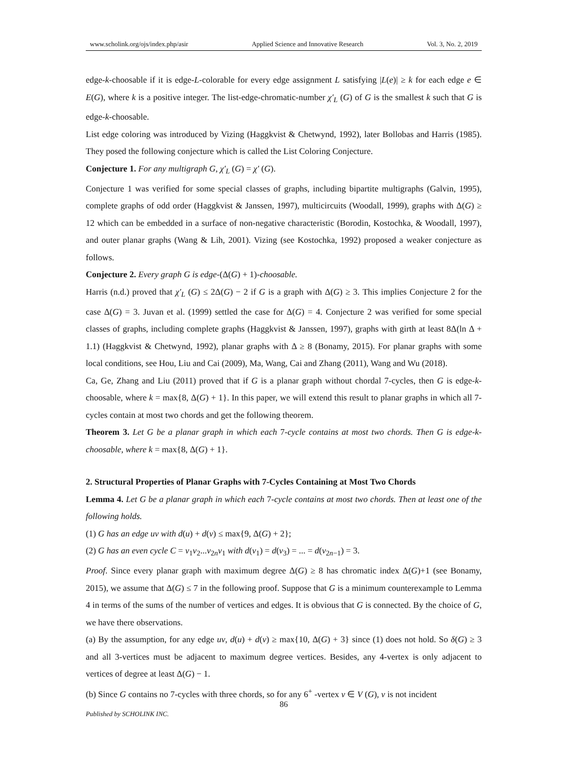www.scholink.org/ojs/index.php/asir Applied Science and Innovative Research Vol. 3, No. 2, 2019
edge-k-choosable if it is edge-L-colorable for every edge assignment L satisfying |L(e)| ≥ k for each edge e ∈ E(G), where k is a positive integer. The list-edge-chromatic-number χ′<sub>L</sub> (G) of G is the smallest k such that G is edge-k-choosable.
List edge coloring was introduced by Vizing (Haggkvist & Chetwynd, 1992), later Bollobas and Harris (1985). They posed the following conjecture which is called the List Coloring Conjecture.
Conjecture 1. For any multigraph G, χ′<sub>L</sub> (G) = χ′ (G).
Conjecture 1 was verified for some special classes of graphs, including bipartite multigraphs (Galvin, 1995), complete graphs of odd order (Haggkvist & Janssen, 1997), multicircuits (Woodall, 1999), graphs with Δ(G) ≥ 12 which can be embedded in a surface of non-negative characteristic (Borodin, Kostochka, & Woodall, 1997), and outer planar graphs (Wang & Lih, 2001). Vizing (see Kostochka, 1992) proposed a weaker conjecture as follows.
Conjecture 2. Every graph G is edge-(Δ(G) + 1)-choosable.
Harris (n.d.) proved that χ′<sub>L</sub> (G) ≤ 2Δ(G) − 2 if G is a graph with Δ(G) ≥ 3. This implies Conjecture 2 for the case Δ(G) = 3. Juvan et al. (1999) settled the case for Δ(G) = 4. Conjecture 2 was verified for some special classes of graphs, including complete graphs (Haggkvist & Janssen, 1997), graphs with girth at least 8Δ(ln Δ + 1.1) (Haggkvist & Chetwynd, 1992), planar graphs with Δ ≥ 8 (Bonamy, 2015). For planar graphs with some local conditions, see Hou, Liu and Cai (2009), Ma, Wang, Cai and Zhang (2011), Wang and Wu (2018).
Ca, Ge, Zhang and Liu (2011) proved that if G is a planar graph without chordal 7-cycles, then G is edge-k-choosable, where k = max{8, Δ(G) + 1}. In this paper, we will extend this result to planar graphs in which all 7-cycles contain at most two chords and get the following theorem.
Theorem 3. Let G be a planar graph in which each 7-cycle contains at most two chords. Then G is edge-k-choosable, where k = max{8, Δ(G) + 1}.
2. Structural Properties of Planar Graphs with 7-Cycles Containing at Most Two Chords
Lemma 4. Let G be a planar graph in which each 7-cycle contains at most two chords. Then at least one of the following holds.
(1) G has an edge uv with d(u) + d(v) ≤ max{9, Δ(G) + 2};
(2) G has an even cycle C = v<sub>1</sub>v<sub>2</sub>...v<sub>2n</sub>v<sub>1</sub> with d(v<sub>1</sub>) = d(v<sub>3</sub>) = ... = d(v<sub>2n−1</sub>) = 3.
Proof. Since every planar graph with maximum degree Δ(G) ≥ 8 has chromatic index Δ(G)+1 (see Bonamy, 2015), we assume that Δ(G) ≤ 7 in the following proof. Suppose that G is a minimum counterexample to Lemma 4 in terms of the sums of the number of vertices and edges. It is obvious that G is connected. By the choice of G, we have there observations.
(a) By the assumption, for any edge uv, d(u) + d(v) ≥ max{10, Δ(G) + 3} since (1) does not hold. So δ(G) ≥ 3 and all 3-vertices must be adjacent to maximum degree vertices. Besides, any 4-vertex is only adjacent to vertices of degree at least Δ(G) − 1.
(b) Since G contains no 7-cycles with three chords, so for any 6<sup>+</sup> -vertex v ∈ V (G), v is not incident
86
Published by SCHOLINK INC.